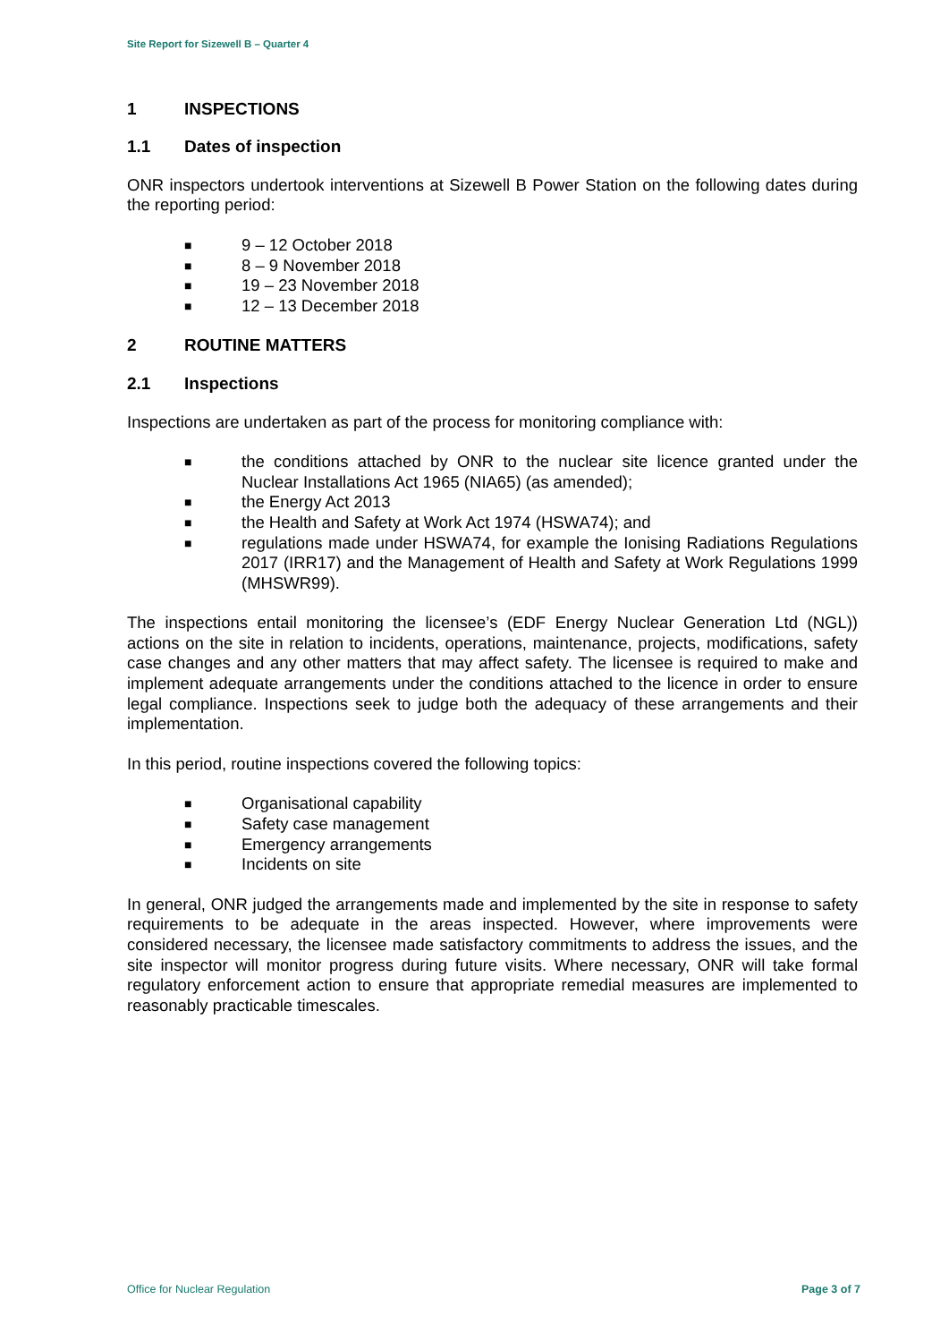Site Report for Sizewell B – Quarter 4
1 INSPECTIONS
1.1 Dates of inspection
ONR inspectors undertook interventions at Sizewell B Power Station on the following dates during the reporting period:
■ 9 – 12 October 2018
■ 8 – 9 November 2018
■ 19 – 23 November 2018
■ 12 – 13 December 2018
2 ROUTINE MATTERS
2.1 Inspections
Inspections are undertaken as part of the process for monitoring compliance with:
■ the conditions attached by ONR to the nuclear site licence granted under the Nuclear Installations Act 1965 (NIA65) (as amended);
■ the Energy Act 2013
■ the Health and Safety at Work Act 1974 (HSWA74); and
■ regulations made under HSWA74, for example the Ionising Radiations Regulations 2017 (IRR17) and the Management of Health and Safety at Work Regulations 1999 (MHSWR99).
The inspections entail monitoring the licensee’s (EDF Energy Nuclear Generation Ltd (NGL)) actions on the site in relation to incidents, operations, maintenance, projects, modifications, safety case changes and any other matters that may affect safety. The licensee is required to make and implement adequate arrangements under the conditions attached to the licence in order to ensure legal compliance. Inspections seek to judge both the adequacy of these arrangements and their implementation.
In this period, routine inspections covered the following topics:
■ Organisational capability
■ Safety case management
■ Emergency arrangements
■ Incidents on site
In general, ONR judged the arrangements made and implemented by the site in response to safety requirements to be adequate in the areas inspected. However, where improvements were considered necessary, the licensee made satisfactory commitments to address the issues, and the site inspector will monitor progress during future visits. Where necessary, ONR will take formal regulatory enforcement action to ensure that appropriate remedial measures are implemented to reasonably practicable timescales.
Office for Nuclear Regulation Page 3 of 7